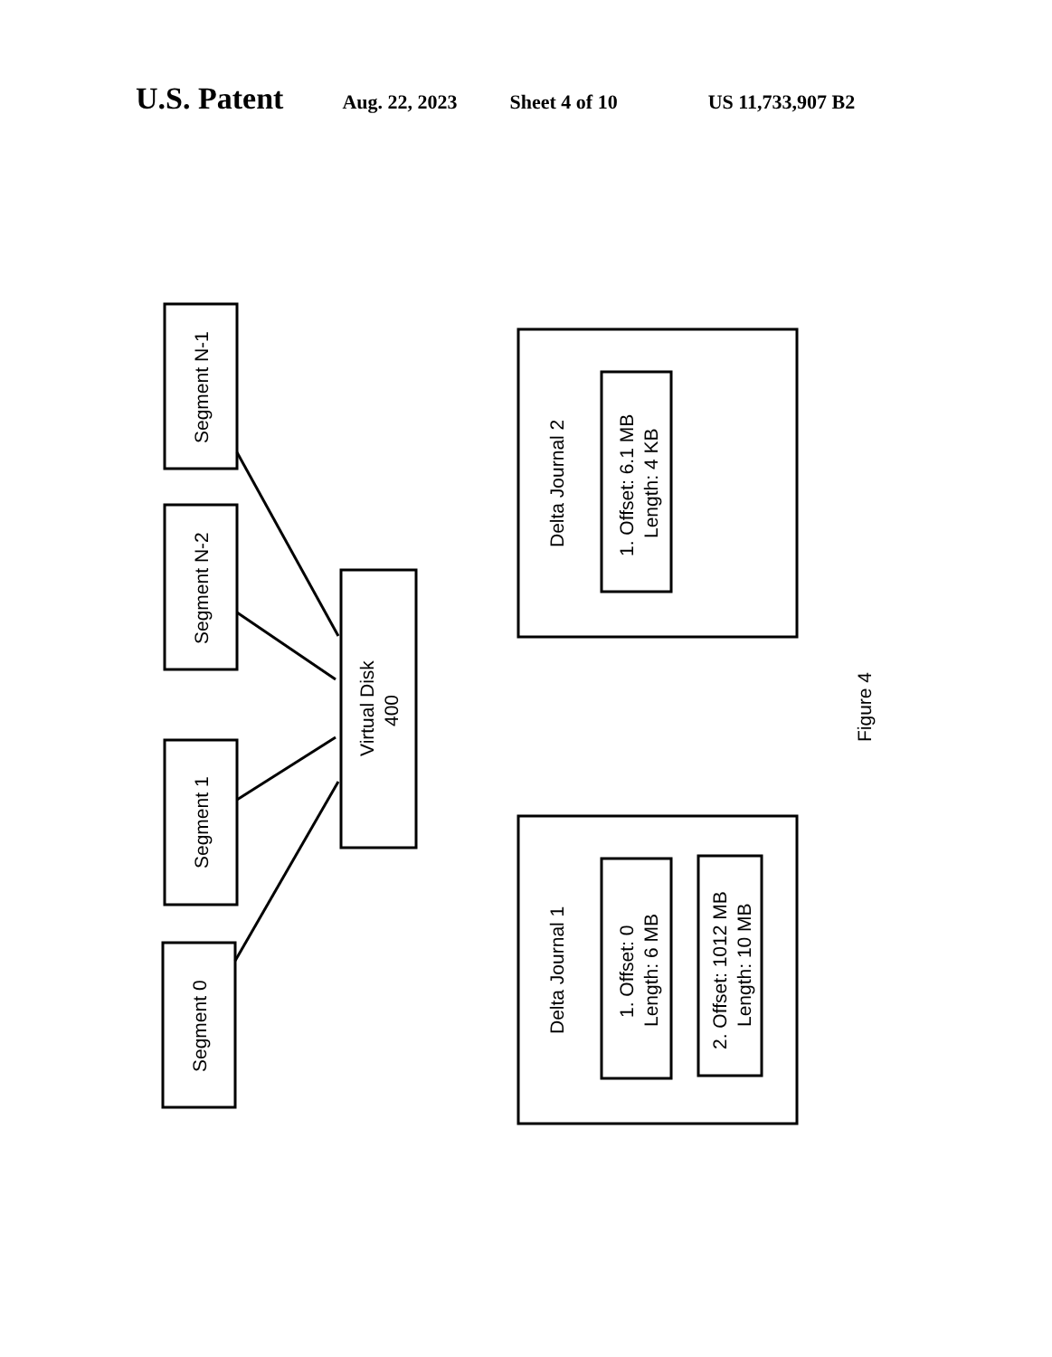U.S. Patent Aug. 22, 2023 Sheet 4 of 10 US 11,733,907 B2
Segment N-1
Segment N-2
Segment 1
Segment 0
Virtual Disk
400
Delta Journal 2
1. Offset: 6.1 MB
Length: 4 KB
Delta Journal 1
1. Offset: 0
Length: 6 MB
2. Offset: 1012 MB
Length: 10 MB
Figure 4